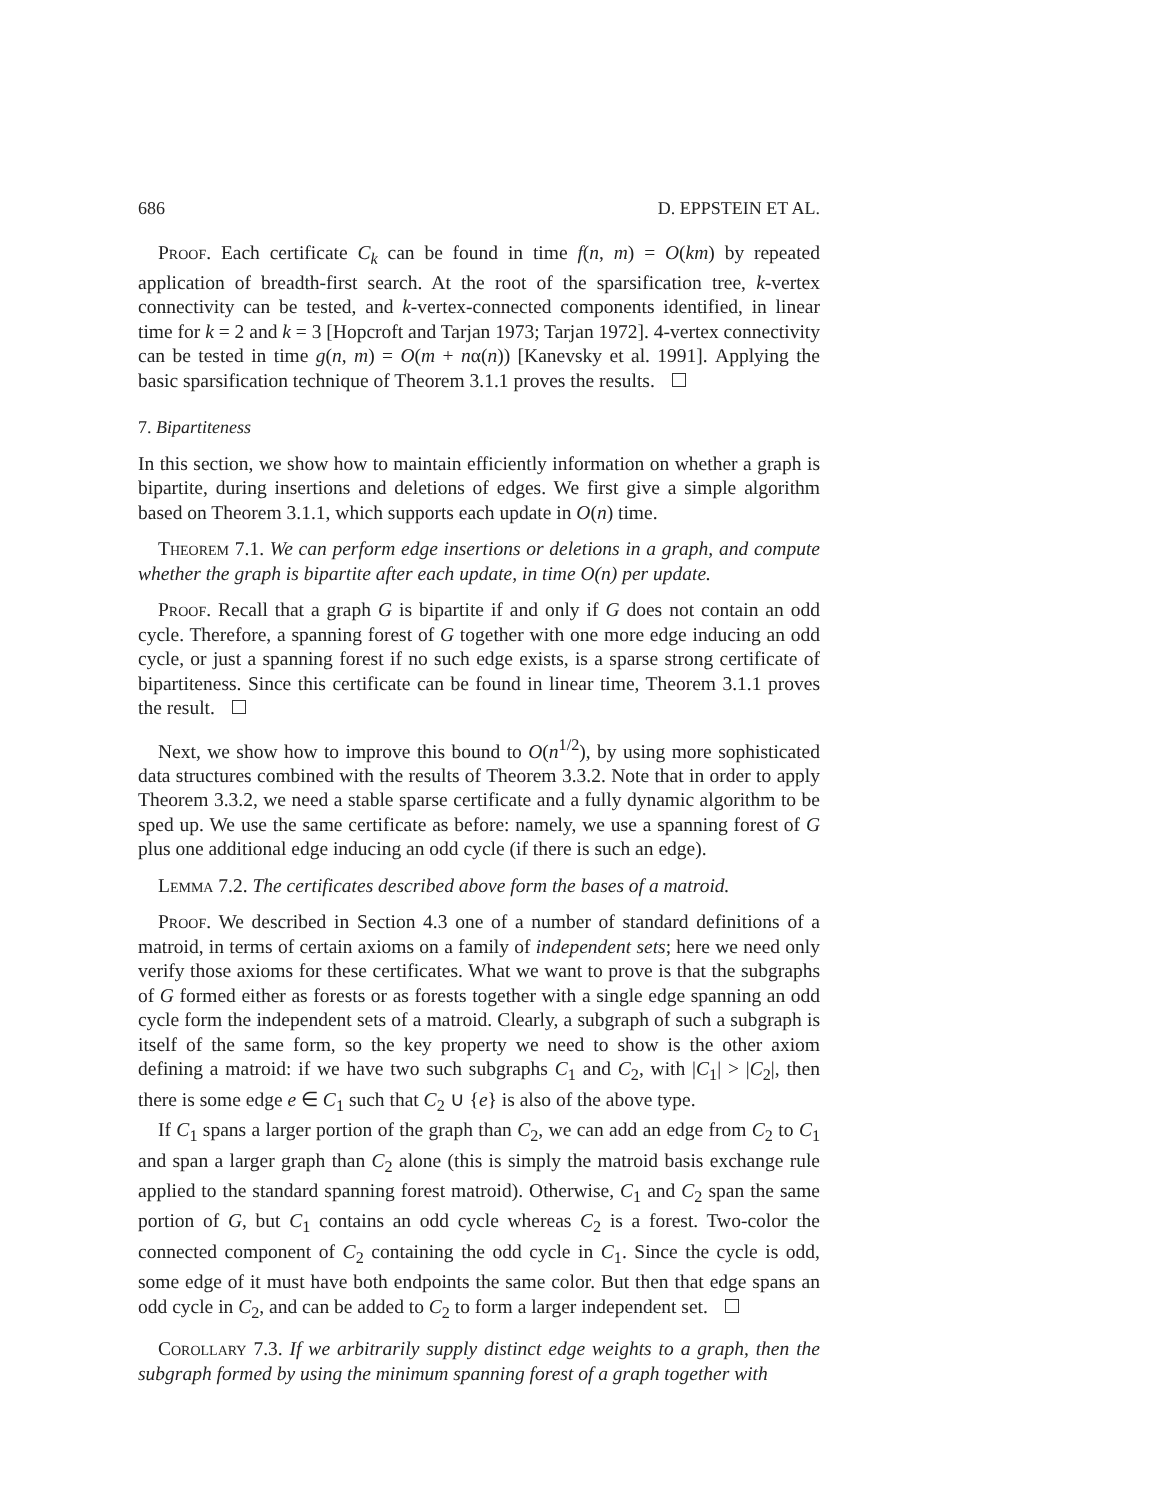686 D. EPPSTEIN ET AL.
Proof. Each certificate C<sub>k</sub> can be found in time f(n, m) = O(km) by repeated application of breadth-first search. At the root of the sparsification tree, k-vertex connectivity can be tested, and k-vertex-connected components identified, in linear time for k = 2 and k = 3 [Hopcroft and Tarjan 1973; Tarjan 1972]. 4-vertex connectivity can be tested in time g(n, m) = O(m + nα(n)) [Kanevsky et al. 1991]. Applying the basic sparsification technique of Theorem 3.1.1 proves the results.
7. Bipartiteness
In this section, we show how to maintain efficiently information on whether a graph is bipartite, during insertions and deletions of edges. We first give a simple algorithm based on Theorem 3.1.1, which supports each update in O(n) time.
Theorem 7.1. We can perform edge insertions or deletions in a graph, and compute whether the graph is bipartite after each update, in time O(n) per update.
Proof. Recall that a graph G is bipartite if and only if G does not contain an odd cycle. Therefore, a spanning forest of G together with one more edge inducing an odd cycle, or just a spanning forest if no such edge exists, is a sparse strong certificate of bipartiteness. Since this certificate can be found in linear time, Theorem 3.1.1 proves the result.
Next, we show how to improve this bound to O(n<sup>1/2</sup>), by using more sophisticated data structures combined with the results of Theorem 3.3.2. Note that in order to apply Theorem 3.3.2, we need a stable sparse certificate and a fully dynamic algorithm to be sped up. We use the same certificate as before: namely, we use a spanning forest of G plus one additional edge inducing an odd cycle (if there is such an edge).
Lemma 7.2. The certificates described above form the bases of a matroid.
Proof. We described in Section 4.3 one of a number of standard definitions of a matroid, in terms of certain axioms on a family of independent sets; here we need only verify those axioms for these certificates. What we want to prove is that the subgraphs of G formed either as forests or as forests together with a single edge spanning an odd cycle form the independent sets of a matroid. Clearly, a subgraph of such a subgraph is itself of the same form, so the key property we need to show is the other axiom defining a matroid: if we have two such subgraphs C<sub>1</sub> and C<sub>2</sub>, with |C<sub>1</sub>| > |C<sub>2</sub>|, then there is some edge e ∈ C<sub>1</sub> such that C<sub>2</sub> ∪ {e} is also of the above type.
If C<sub>1</sub> spans a larger portion of the graph than C<sub>2</sub>, we can add an edge from C<sub>2</sub> to C<sub>1</sub> and span a larger graph than C<sub>2</sub> alone (this is simply the matroid basis exchange rule applied to the standard spanning forest matroid). Otherwise, C<sub>1</sub> and C<sub>2</sub> span the same portion of G, but C<sub>1</sub> contains an odd cycle whereas C<sub>2</sub> is a forest. Two-color the connected component of C<sub>2</sub> containing the odd cycle in C<sub>1</sub>. Since the cycle is odd, some edge of it must have both endpoints the same color. But then that edge spans an odd cycle in C<sub>2</sub>, and can be added to C<sub>2</sub> to form a larger independent set.
Corollary 7.3. If we arbitrarily supply distinct edge weights to a graph, then the subgraph formed by using the minimum spanning forest of a graph together with